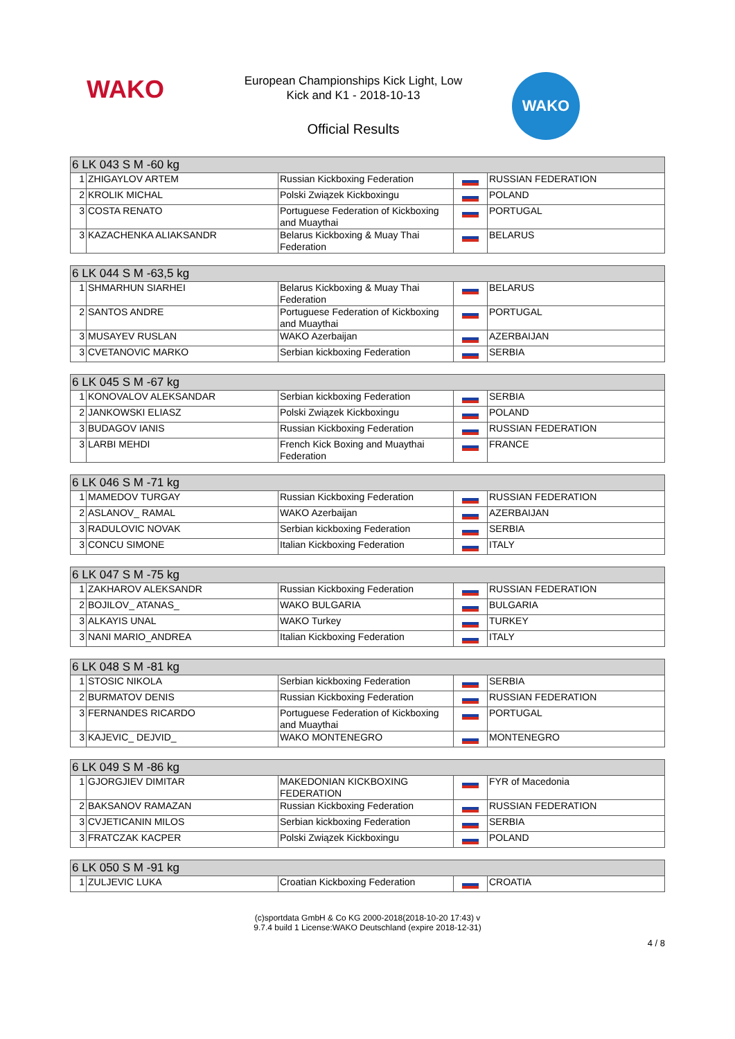WAKO
European Championships Kick Light, Low Kick and K1 - 2018-10-13
Official Results
WAKO
| 6 LK 043 S M -60 kg | | | | |
| --- | --- | --- | --- | --- |
| 1 | ZHIGAYLOV ARTEM | Russian Kickboxing Federation | | RUSSIAN FEDERATION |
| 2 | KROLIK MICHAL | Polski Związek Kickboxingu | | POLAND |
| 3 | COSTA RENATO | Portuguese Federation of Kickboxing and Muaythai | | PORTUGAL |
| 3 | KAZACHENKA ALIAKSANDR | Belarus Kickboxing & Muay Thai Federation | | BELARUS |
| 6 LK 044 S M -63,5 kg | | | | |
| --- | --- | --- | --- | --- |
| 1 | SHMARHUN SIARHEI | Belarus Kickboxing & Muay Thai Federation | | BELARUS |
| 2 | SANTOS ANDRE | Portuguese Federation of Kickboxing and Muaythai | | PORTUGAL |
| 3 | MUSAYEV RUSLAN | WAKO Azerbaijan | | AZERBAIJAN |
| 3 | CVETANOVIC MARKO | Serbian kickboxing Federation | | SERBIA |
| 6 LK 045 S M -67 kg | | | | |
| --- | --- | --- | --- | --- |
| 1 | KONOVALOV ALEKSANDAR | Serbian kickboxing Federation | | SERBIA |
| 2 | JANKOWSKI ELIASZ | Polski Związek Kickboxingu | | POLAND |
| 3 | BUDAGOV IANIS | Russian Kickboxing Federation | | RUSSIAN FEDERATION |
| 3 | LARBI MEHDI | French Kick Boxing and Muaythai Federation | | FRANCE |
| 6 LK 046 S M -71 kg | | | | |
| --- | --- | --- | --- | --- |
| 1 | MAMEDOV TURGAY | Russian Kickboxing Federation | | RUSSIAN FEDERATION |
| 2 | ASLANOV_ RAMAL | WAKO Azerbaijan | | AZERBAIJAN |
| 3 | RADULOVIC NOVAK | Serbian kickboxing Federation | | SERBIA |
| 3 | CONCU SIMONE | Italian Kickboxing Federation | | ITALY |
| 6 LK 047 S M -75 kg | | | | |
| --- | --- | --- | --- | --- |
| 1 | ZAKHAROV ALEKSANDR | Russian Kickboxing Federation | | RUSSIAN FEDERATION |
| 2 | BOJILOV_ ATANAS_ | WAKO BULGARIA | | BULGARIA |
| 3 | ALKAYIS UNAL | WAKO Turkey | | TURKEY |
| 3 | NANI MARIO_ANDREA | Italian Kickboxing Federation | | ITALY |
| 6 LK 048 S M -81 kg | | | | |
| --- | --- | --- | --- | --- |
| 1 | STOSIC NIKOLA | Serbian kickboxing Federation | | SERBIA |
| 2 | BURMATOV DENIS | Russian Kickboxing Federation | | RUSSIAN FEDERATION |
| 3 | FERNANDES RICARDO | Portuguese Federation of Kickboxing and Muaythai | | PORTUGAL |
| 3 | KAJEVIC_ DEJVID_ | WAKO MONTENEGRO | | MONTENEGRO |
| 6 LK 049 S M -86 kg | | | | |
| --- | --- | --- | --- | --- |
| 1 | GJORGJIEV DIMITAR | MAKEDONIAN KICKBOXING FEDERATION | | FYR of Macedonia |
| 2 | BAKSANOV RAMAZAN | Russian Kickboxing Federation | | RUSSIAN FEDERATION |
| 3 | CVJETICANIN MILOS | Serbian kickboxing Federation | | SERBIA |
| 3 | FRATCZAK KACPER | Polski Związek Kickboxingu | | POLAND |
| 6 LK 050 S M -91 kg | | | | |
| --- | --- | --- | --- | --- |
| 1 | ZULJEVIC LUKA | Croatian Kickboxing Federation | | CROATIA |
(c)sportdata GmbH & Co KG 2000-2018(2018-10-20 17:43) v
9.7.4 build 1 License:WAKO Deutschland (expire 2018-12-31)
4 / 8